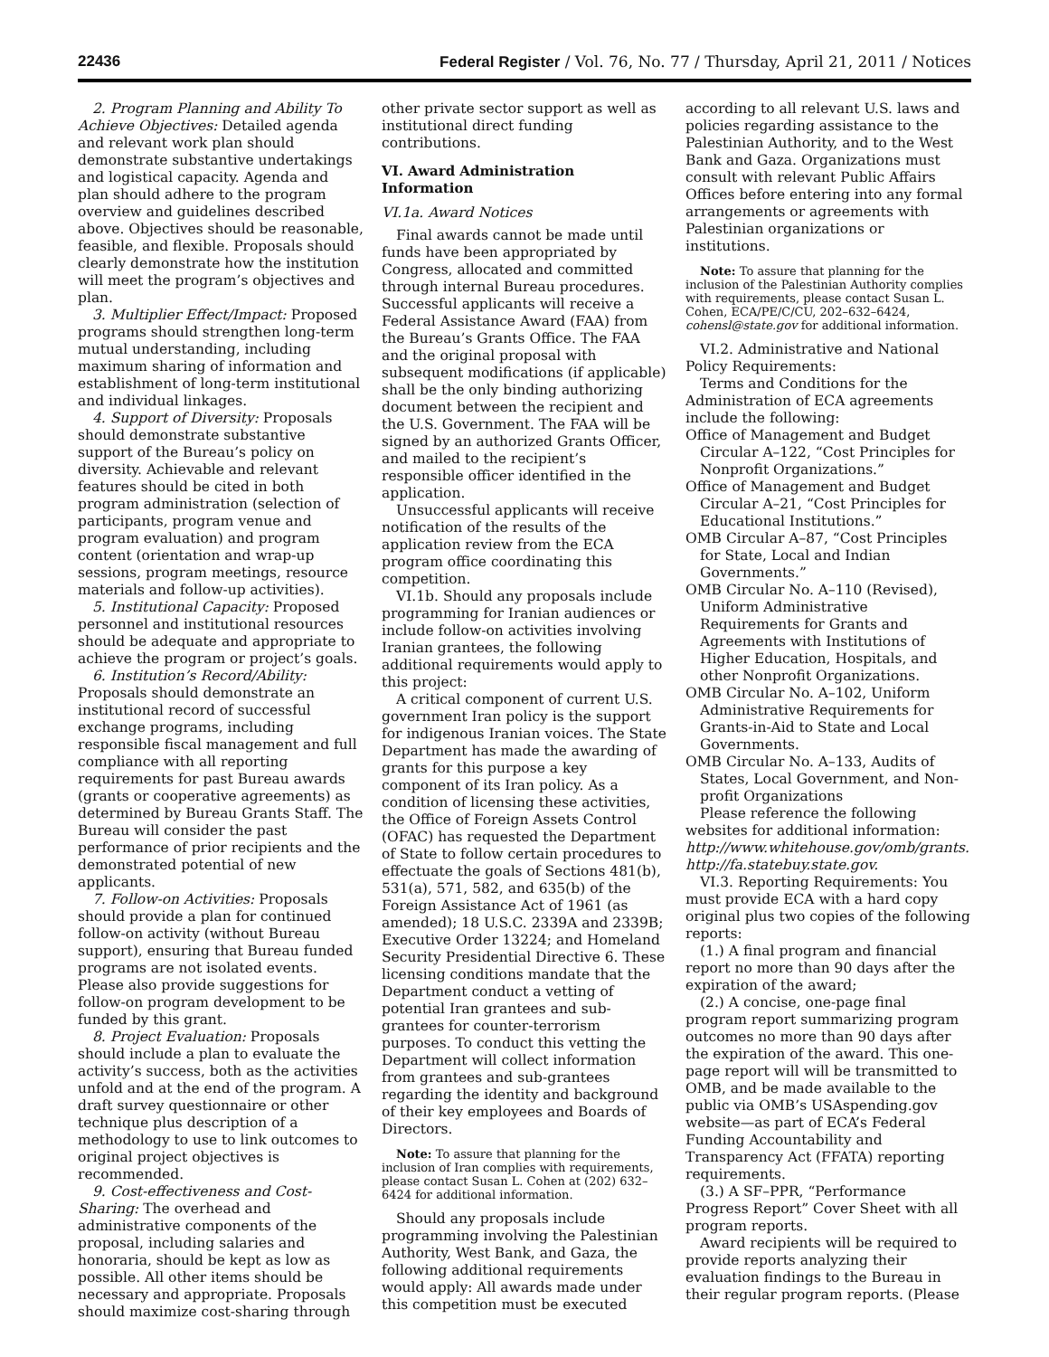22436 Federal Register / Vol. 76, No. 77 / Thursday, April 21, 2011 / Notices
2. Program Planning and Ability To Achieve Objectives: Detailed agenda and relevant work plan should demonstrate substantive undertakings and logistical capacity. Agenda and plan should adhere to the program overview and guidelines described above. Objectives should be reasonable, feasible, and flexible. Proposals should clearly demonstrate how the institution will meet the program’s objectives and plan.
3. Multiplier Effect/Impact: Proposed programs should strengthen long-term mutual understanding, including maximum sharing of information and establishment of long-term institutional and individual linkages.
4. Support of Diversity: Proposals should demonstrate substantive support of the Bureau’s policy on diversity. Achievable and relevant features should be cited in both program administration (selection of participants, program venue and program evaluation) and program content (orientation and wrap-up sessions, program meetings, resource materials and follow-up activities).
5. Institutional Capacity: Proposed personnel and institutional resources should be adequate and appropriate to achieve the program or project’s goals.
6. Institution’s Record/Ability: Proposals should demonstrate an institutional record of successful exchange programs, including responsible fiscal management and full compliance with all reporting requirements for past Bureau awards (grants or cooperative agreements) as determined by Bureau Grants Staff. The Bureau will consider the past performance of prior recipients and the demonstrated potential of new applicants.
7. Follow-on Activities: Proposals should provide a plan for continued follow-on activity (without Bureau support), ensuring that Bureau funded programs are not isolated events. Please also provide suggestions for follow-on program development to be funded by this grant.
8. Project Evaluation: Proposals should include a plan to evaluate the activity’s success, both as the activities unfold and at the end of the program. A draft survey questionnaire or other technique plus description of a methodology to use to link outcomes to original project objectives is recommended.
9. Cost-effectiveness and Cost-Sharing: The overhead and administrative components of the proposal, including salaries and honoraria, should be kept as low as possible. All other items should be necessary and appropriate. Proposals should maximize cost-sharing through
other private sector support as well as institutional direct funding contributions.
VI. Award Administration Information
VI.1a. Award Notices
Final awards cannot be made until funds have been appropriated by Congress, allocated and committed through internal Bureau procedures. Successful applicants will receive a Federal Assistance Award (FAA) from the Bureau’s Grants Office. The FAA and the original proposal with subsequent modifications (if applicable) shall be the only binding authorizing document between the recipient and the U.S. Government. The FAA will be signed by an authorized Grants Officer, and mailed to the recipient’s responsible officer identified in the application.
Unsuccessful applicants will receive notification of the results of the application review from the ECA program office coordinating this competition.
VI.1b. Should any proposals include programming for Iranian audiences or include follow-on activities involving Iranian grantees, the following additional requirements would apply to this project:
A critical component of current U.S. government Iran policy is the support for indigenous Iranian voices. The State Department has made the awarding of grants for this purpose a key component of its Iran policy. As a condition of licensing these activities, the Office of Foreign Assets Control (OFAC) has requested the Department of State to follow certain procedures to effectuate the goals of Sections 481(b), 531(a), 571, 582, and 635(b) of the Foreign Assistance Act of 1961 (as amended); 18 U.S.C. 2339A and 2339B; Executive Order 13224; and Homeland Security Presidential Directive 6. These licensing conditions mandate that the Department conduct a vetting of potential Iran grantees and sub-grantees for counter-terrorism purposes. To conduct this vetting the Department will collect information from grantees and sub-grantees regarding the identity and background of their key employees and Boards of Directors.
Note: To assure that planning for the inclusion of Iran complies with requirements, please contact Susan L. Cohen at (202) 632–6424 for additional information.
Should any proposals include programming involving the Palestinian Authority, West Bank, and Gaza, the following additional requirements would apply: All awards made under this competition must be executed
according to all relevant U.S. laws and policies regarding assistance to the Palestinian Authority, and to the West Bank and Gaza. Organizations must consult with relevant Public Affairs Offices before entering into any formal arrangements or agreements with Palestinian organizations or institutions.
Note: To assure that planning for the inclusion of the Palestinian Authority complies with requirements, please contact Susan L. Cohen, ECA/PE/C/CU, 202–632–6424, cohensl@state.gov for additional information.
VI.2. Administrative and National Policy Requirements:
Terms and Conditions for the Administration of ECA agreements include the following:
Office of Management and Budget Circular A–122, “Cost Principles for Nonprofit Organizations.”
Office of Management and Budget Circular A–21, “Cost Principles for Educational Institutions.”
OMB Circular A–87, “Cost Principles for State, Local and Indian Governments.”
OMB Circular No. A–110 (Revised), Uniform Administrative Requirements for Grants and Agreements with Institutions of Higher Education, Hospitals, and other Nonprofit Organizations.
OMB Circular No. A–102, Uniform Administrative Requirements for Grants-in-Aid to State and Local Governments.
OMB Circular No. A–133, Audits of States, Local Government, and Non-profit Organizations
Please reference the following websites for additional information:
http://www.whitehouse.gov/omb/grants. http://fa.statebuy.state.gov.
VI.3. Reporting Requirements: You must provide ECA with a hard copy original plus two copies of the following reports:
(1.) A final program and financial report no more than 90 days after the expiration of the award;
(2.) A concise, one-page final program report summarizing program outcomes no more than 90 days after the expiration of the award. This one-page report will will be transmitted to OMB, and be made available to the public via OMB’s USAspending.gov website—as part of ECA’s Federal Funding Accountability and Transparency Act (FFATA) reporting requirements.
(3.) A SF–PPR, “Performance Progress Report” Cover Sheet with all program reports.
Award recipients will be required to provide reports analyzing their evaluation findings to the Bureau in their regular program reports. (Please